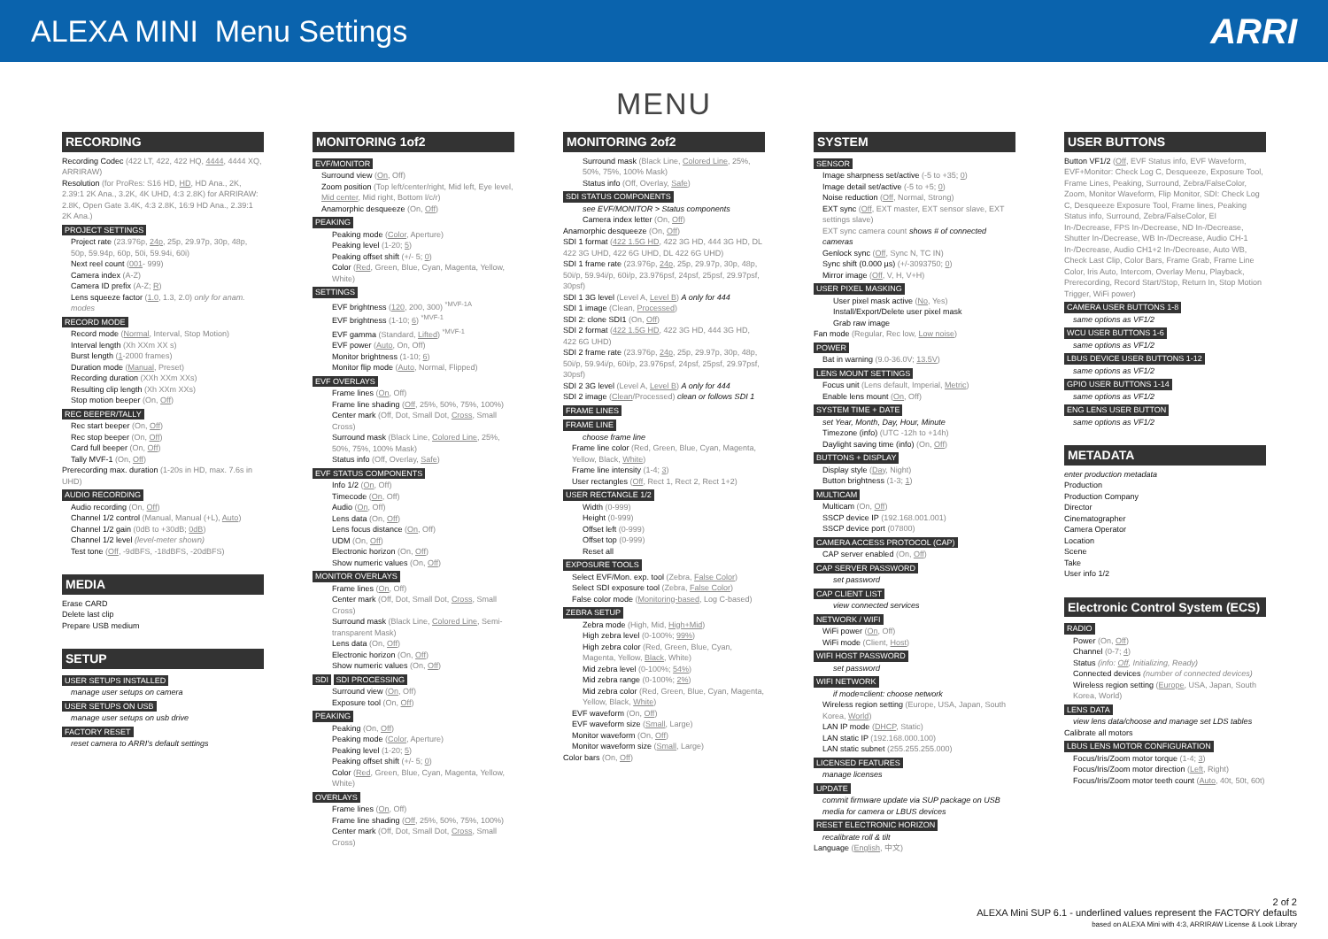ALEXA MINI Menu Settings
ARRI
MENU
RECORDING
Recording Codec (422 LT, 422, 422 HQ, 4444, 4444 XQ, ARRIRAW)
Resolution (for ProRes: S16 HD, HD, HD Ana., 2K, 2.39:1 2K Ana., 3.2K, 4K UHD, 4:3 2.8K) for ARRIRAW: 2.8K, Open Gate 3.4K, 4:3 2.8K, 16:9 HD Ana., 2.39:1 2K Ana.)
PROJECT SETTINGS
Project rate (23.976p, 24p, 25p, 29.97p, 30p, 48p, 50p, 59.94p, 60p, 50i, 59.94i, 60i)
Next reel count (001- 999)
Camera index (A-Z)
Camera ID prefix (A-Z; R)
Lens squeeze factor (1.0, 1.3, 2.0) only for anam. modes
RECORD MODE
Record mode (Normal, Interval, Stop Motion)
Interval length (Xh XXm XX s)
Burst length (1-2000 frames)
Duration mode (Manual, Preset)
Recording duration (XXh XXm XXs)
Resulting clip length (Xh XXm XXs)
Stop motion beeper (On, Off)
REC BEEPER/TALLY
Rec start beeper (On, Off)
Rec stop beeper (On, Off)
Card full beeper (On, Off)
Tally MVF-1 (On, Off)
Prerecording max. duration (1-20s in HD, max. 7.6s in UHD)
AUDIO RECORDING
Audio recording (On, Off)
Channel 1/2 control (Manual, Manual (+L), Auto)
Channel 1/2 gain (0dB to +30dB; 0dB)
Channel 1/2 level (level-meter shown)
Test tone (Off, -9dBFS, -18dBFS, -20dBFS)
MEDIA
Erase CARD
Delete last clip
Prepare USB medium
SETUP
USER SETUPS INSTALLED
manage user setups on camera
USER SETUPS ON USB
manage user setups on usb drive
FACTORY RESET
reset camera to ARRI's default settings
MONITORING 1of2
EVF/MONITOR
Surround view (On, Off)
Zoom position (Top left/center/right, Mid left, Eye level, Mid center, Mid right, Bottom l/c/r)
Anamorphic desqueeze (On, Off)
PEAKING
Peaking mode (Color, Aperture)
Peaking level (1-20; 5)
Peaking offset shift (+/- 5; 0)
Color (Red, Green, Blue, Cyan, Magenta, Yellow, White)
SETTINGS
EVF brightness (120, 200, 300) <sup>*MVF-1A</sup>
EVF brightness (1-10; 6) <sup>*MVF-1</sup>
EVF gamma (Standard, Lifted) <sup>*MVF-1</sup>
EVF power (Auto, On, Off)
Monitor brightness (1-10; 6)
Monitor flip mode (Auto, Normal, Flipped)
EVF OVERLAYS
Frame lines (On, Off)
Frame line shading (Off, 25%, 50%, 75%, 100%)
Center mark (Off, Dot, Small Dot, Cross, Small Cross)
Surround mask (Black Line, Colored Line, 25%, 50%, 75%, 100% Mask)
Status info (Off, Overlay, Safe)
EVF STATUS COMPONENTS
Info 1/2 (On, Off)
Timecode (On, Off)
Audio (On, Off)
Lens data (On, Off)
Lens focus distance (On, Off)
UDM (On, Off)
Electronic horizon (On, Off)
Show numeric values (On, Off)
MONITOR OVERLAYS
Frame lines (On, Off)
Center mark (Off, Dot, Small Dot, Cross, Small Cross)
Surround mask (Black Line, Colored Line, Semi-transparent Mask)
Lens data (On, Off)
Electronic horizon (On, Off)
Show numeric values (On, Off)
SDI SDI PROCESSING
Surround view (On, Off)
Exposure tool (On, Off)
PEAKING
Peaking (On, Off)
Peaking mode (Color, Aperture)
Peaking level (1-20; 5)
Peaking offset shift (+/- 5; 0)
Color (Red, Green, Blue, Cyan, Magenta, Yellow, White)
OVERLAYS
Frame lines (On, Off)
Frame line shading (Off, 25%, 50%, 75%, 100%)
Center mark (Off, Dot, Small Dot, Cross, Small Cross)
MONITORING 2of2
Surround mask (Black Line, Colored Line, 25%, 50%, 75%, 100% Mask)
Status info (Off, Overlay, Safe)
SDI STATUS COMPONENTS
see EVF/MONITOR > Status components
Camera index letter (On, Off)
Anamorphic desqueeze (On, Off)
SDI 1 format (422 1.5G HD, 422 3G HD, 444 3G HD, DL 422 3G UHD, 422 6G UHD, DL 422 6G UHD)
SDI 1 frame rate (23.976p, 24p, 25p, 29.97p, 30p, 48p, 50i/p, 59.94i/p, 60i/p, 23.976psf, 24psf, 25psf, 29.97psf, 30psf)
SDI 1 3G level (Level A, Level B) A only for 444
SDI 1 image (Clean, Processed)
SDI 2: clone SDI1 (On, Off)
SDI 2 format (422 1.5G HD, 422 3G HD, 444 3G HD, 422 6G UHD)
SDI 2 frame rate (23.976p, 24p, 25p, 29.97p, 30p, 48p, 50i/p, 59.94i/p, 60i/p, 23.976psf, 24psf, 25psf, 29.97psf, 30psf)
SDI 2 3G level (Level A, Level B) A only for 444
SDI 2 image (Clean/Processed) clean or follows SDI 1
FRAME LINES
FRAME LINE
choose frame line
Frame line color (Red, Green, Blue, Cyan, Magenta, Yellow, Black, White)
Frame line intensity (1-4; 3)
User rectangles (Off, Rect 1, Rect 2, Rect 1+2)
USER RECTANGLE 1/2
Width (0-999)
Height (0-999)
Offset left (0-999)
Offset top (0-999)
Reset all
EXPOSURE TOOLS
Select EVF/Mon. exp. tool (Zebra, False Color)
Select SDI exposure tool (Zebra, False Color)
False color mode (Monitoring-based, Log C-based)
ZEBRA SETUP
Zebra mode (High, Mid, High+Mid)
High zebra level (0-100%; 99%)
High zebra color (Red, Green, Blue, Cyan, Magenta, Yellow, Black, White)
Mid zebra level (0-100%; 54%)
Mid zebra range (0-100%; 2%)
Mid zebra color (Red, Green, Blue, Cyan, Magenta, Yellow, Black, White)
EVF waveform (On, Off)
EVF waveform size (Small, Large)
Monitor waveform (On, Off)
Monitor waveform size (Small, Large)
Color bars (On, Off)
SYSTEM
SENSOR
Image sharpness set/active (-5 to +35; 0)
Image detail set/active (-5 to +5; 0)
Noise reduction (Off, Normal, Strong)
EXT sync (Off, EXT master, EXT sensor slave, EXT settings slave)
EXT sync camera count shows # of connected cameras
Genlock sync (Off, Sync N, TC IN)
Sync shift (0.000 µs) (+/-3093750; 0)
Mirror image (Off, V, H, V+H)
USER PIXEL MASKING
User pixel mask active (No, Yes)
Install/Export/Delete user pixel mask
Grab raw image
Fan mode (Regular, Rec low, Low noise)
POWER
Bat in warning (9.0-36.0V; 13.5V)
LENS MOUNT SETTINGS
Focus unit (Lens default, Imperial, Metric)
Enable lens mount (On, Off)
SYSTEM TIME + DATE
set Year, Month, Day, Hour, Minute
Timezone (info) (UTC -12h to +14h)
Daylight saving time (info) (On, Off)
BUTTONS + DISPLAY
Display style (Day, Night)
Button brightness (1-3; 1)
MULTICAM
Multicam (On, Off)
SSCP device IP (192.168.001.001)
SSCP device port (07800)
CAMERA ACCESS PROTOCOL (CAP)
CAP server enabled (On, Off)
CAP SERVER PASSWORD
set password
CAP CLIENT LIST
view connected services
NETWORK / WIFI
WiFi power (On, Off)
WiFi mode (Client, Host)
WIFI HOST PASSWORD
set password
WIFI NETWORK
if mode=client: choose network
Wireless region setting (Europe, USA, Japan, South Korea, World)
LAN IP mode (DHCP, Static)
LAN static IP (192.168.000.100)
LAN static subnet (255.255.255.000)
LICENSED FEATURES
manage licenses
UPDATE
commit firmware update via SUP package on USB media for camera or LBUS devices
RESET ELECTRONIC HORIZON
recalibrate roll & tilt
Language (English, 中文)
USER BUTTONS
Button VF1/2 (Off, EVF Status info, EVF Waveform, EVF+Monitor: Check Log C, Desqueeze, Exposure Tool, Frame Lines, Peaking, Surround, Zebra/FalseColor, Zoom, Monitor Waveform, Flip Monitor, SDI: Check Log C, Desqueeze Exposure Tool, Frame lines, Peaking Status info, Surround, Zebra/FalseColor, EI In-/Decrease, FPS In-/Decrease, ND In-/Decrease, Shutter In-/Decrease, WB In-/Decrease, Audio CH-1 In-/Decrease, Audio CH1+2 In-/Decrease, Auto WB, Check Last Clip, Color Bars, Frame Grab, Frame Line Color, Iris Auto, Intercom, Overlay Menu, Playback, Prerecording, Record Start/Stop, Return In, Stop Motion Trigger, WiFi power)
CAMERA USER BUTTONS 1-8
same options as VF1/2
WCU USER BUTTONS 1-6
same options as VF1/2
LBUS DEVICE USER BUTTONS 1-12
same options as VF1/2
GPIO USER BUTTONS 1-14
same options as VF1/2
ENG LENS USER BUTTON
same options as VF1/2
METADATA
enter production metadata
Production
Production Company
Director
Cinematographer
Camera Operator
Location
Scene
Take
User info 1/2
Electronic Control System (ECS)
RADIO
Power (On, Off)
Channel (0-7; 4)
Status (info: Off, Initializing, Ready)
Connected devices (number of connected devices)
Wireless region setting (Europe, USA, Japan, South Korea, World)
LENS DATA
view lens data/choose and manage set LDS tables
Calibrate all motors
LBUS LENS MOTOR CONFIGURATION
Focus/Iris/Zoom motor torque (1-4; 3)
Focus/Iris/Zoom motor direction (Left, Right)
Focus/Iris/Zoom motor teeth count (Auto, 40t, 50t, 60t)
2 of 2
ALEXA Mini SUP 6.1 - underlined values represent the FACTORY defaults
based on ALEXA Mini with 4:3, ARRIRAW License & Look Library